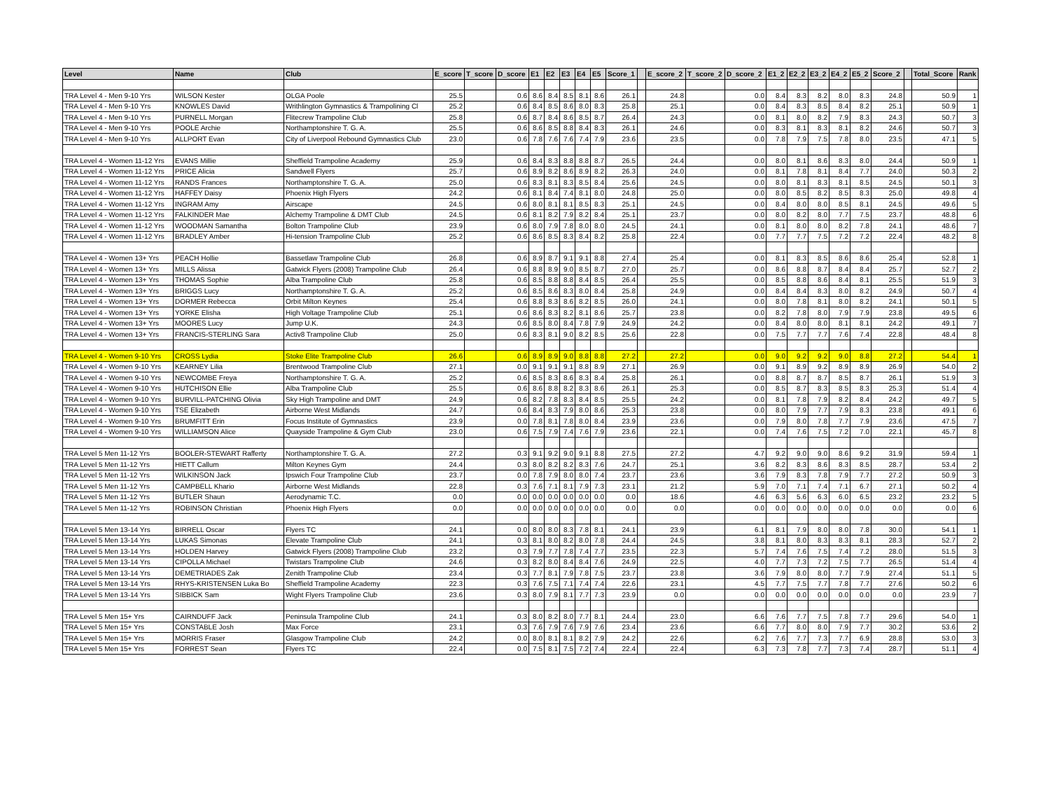| Level | Name | Club | E_score | T_score | D_score | E1 | E2 | E3 | E4 | E5 | Score_1 | | E_score_2 | T_score_2 | D_score_2 | E1_2 | E2_2 | E3_2 | E4_2 | E5_2 | Score_2 | | Total_Score | Rank |
| --- | --- | --- | --- | --- | --- | --- | --- | --- | --- | --- | --- | --- | --- | --- | --- | --- | --- | --- | --- | --- | --- | --- | --- | --- |
| TRA Level 4 - Men 9-10 Yrs | WILSON Kester | OLGA Poole | 25.5 | | 0.6 | 8.6 | 8.4 | 8.5 | 8.1 | 8.6 | 26.1 | | 24.8 | | 0.0 | 8.4 | 8.3 | 8.2 | 8.0 | 8.3 | 24.8 | | 50.9 | 1 |
| TRA Level 4 - Men 9-10 Yrs | KNOWLES David | Writhlington Gymnastics & Trampolining Cl | 25.2 | | 0.6 | 8.4 | 8.5 | 8.6 | 8.0 | 8.3 | 25.8 | | 25.1 | | 0.0 | 8.4 | 8.3 | 8.5 | 8.4 | 8.2 | 25.1 | | 50.9 | 1 |
| TRA Level 4 - Men 9-10 Yrs | PURNELL Morgan | Flitecrew Trampoline Club | 25.8 | | 0.6 | 8.7 | 8.4 | 8.6 | 8.5 | 8.7 | 26.4 | | 24.3 | | 0.0 | 8.1 | 8.0 | 8.2 | 7.9 | 8.3 | 24.3 | | 50.7 | 3 |
| TRA Level 4 - Men 9-10 Yrs | POOLE Archie | Northamptonshire T. G. A. | 25.5 | | 0.6 | 8.6 | 8.5 | 8.8 | 8.4 | 8.3 | 26.1 | | 24.6 | | 0.0 | 8.3 | 8.1 | 8.3 | 8.1 | 8.2 | 24.6 | | 50.7 | 3 |
| TRA Level 4 - Men 9-10 Yrs | ALLPORT Evan | City of Liverpool Rebound Gymnastics Club | 23.0 | | 0.6 | 7.8 | 7.6 | 7.6 | 7.4 | 7.9 | 23.6 | | 23.5 | | 0.0 | 7.8 | 7.9 | 7.5 | 7.8 | 8.0 | 23.5 | | 47.1 | 5 |
| TRA Level 4 - Women 11-12 Yrs | EVANS Millie | Sheffield Trampoline Academy | 25.9 | | 0.6 | 8.4 | 8.3 | 8.8 | 8.8 | 8.7 | 26.5 | | 24.4 | | 0.0 | 8.0 | 8.1 | 8.6 | 8.3 | 8.0 | 24.4 | | 50.9 | 1 |
| TRA Level 4 - Women 11-12 Yrs | PRICE Alicia | Sandwell Flyers | 25.7 | | 0.6 | 8.9 | 8.2 | 8.6 | 8.9 | 8.2 | 26.3 | | 24.0 | | 0.0 | 8.1 | 7.8 | 8.1 | 8.4 | 7.7 | 24.0 | | 50.3 | 2 |
| TRA Level 4 - Women 11-12 Yrs | RANDS Frances | Northamptonshire T. G. A. | 25.0 | | 0.6 | 8.3 | 8.1 | 8.3 | 8.5 | 8.4 | 25.6 | | 24.5 | | 0.0 | 8.0 | 8.1 | 8.3 | 8.1 | 8.5 | 24.5 | | 50.1 | 3 |
| TRA Level 4 - Women 11-12 Yrs | HAFFEY Daisy | Phoenix High Flyers | 24.2 | | 0.6 | 8.1 | 8.4 | 7.4 | 8.1 | 8.0 | 24.8 | | 25.0 | | 0.0 | 8.0 | 8.5 | 8.2 | 8.5 | 8.3 | 25.0 | | 49.8 | 4 |
| TRA Level 4 - Women 11-12 Yrs | INGRAM Amy | Airscape | 24.5 | | 0.6 | 8.0 | 8.1 | 8.1 | 8.5 | 8.3 | 25.1 | | 24.5 | | 0.0 | 8.4 | 8.0 | 8.0 | 8.5 | 8.1 | 24.5 | | 49.6 | 5 |
| TRA Level 4 - Women 11-12 Yrs | FALKINDER Mae | Alchemy Trampoline & DMT Club | 24.5 | | 0.6 | 8.1 | 8.2 | 7.9 | 8.2 | 8.4 | 25.1 | | 23.7 | | 0.0 | 8.0 | 8.2 | 8.0 | 7.7 | 7.5 | 23.7 | | 48.8 | 6 |
| TRA Level 4 - Women 11-12 Yrs | WOODMAN Samantha | Bolton Trampoline Club | 23.9 | | 0.6 | 8.0 | 7.9 | 7.8 | 8.0 | 8.0 | 24.5 | | 24.1 | | 0.0 | 8.1 | 8.0 | 8.0 | 8.2 | 7.8 | 24.1 | | 48.6 | 7 |
| TRA Level 4 - Women 11-12 Yrs | BRADLEY Amber | Hi-tension Trampoline Club | 25.2 | | 0.6 | 8.6 | 8.5 | 8.3 | 8.4 | 8.2 | 25.8 | | 22.4 | | 0.0 | 7.7 | 7.7 | 7.5 | 7.2 | 7.2 | 22.4 | | 48.2 | 8 |
| TRA Level 4 - Women 13+ Yrs | PEACH Hollie | Bassetlaw Trampoline Club | 26.8 | | 0.6 | 8.9 | 8.7 | 9.1 | 9.1 | 8.8 | 27.4 | | 25.4 | | 0.0 | 8.1 | 8.3 | 8.5 | 8.6 | 8.6 | 25.4 | | 52.8 | 1 |
| TRA Level 4 - Women 13+ Yrs | MILLS Alissa | Gatwick Flyers (2008) Trampoline Club | 26.4 | | 0.6 | 8.8 | 8.9 | 9.0 | 8.5 | 8.7 | 27.0 | | 25.7 | | 0.0 | 8.6 | 8.8 | 8.7 | 8.4 | 8.4 | 25.7 | | 52.7 | 2 |
| TRA Level 4 - Women 13+ Yrs | THOMAS Sophie | Alba Trampoline Club | 25.8 | | 0.6 | 8.5 | 8.8 | 8.8 | 8.4 | 8.5 | 26.4 | | 25.5 | | 0.0 | 8.5 | 8.8 | 8.6 | 8.4 | 8.1 | 25.5 | | 51.9 | 3 |
| TRA Level 4 - Women 13+ Yrs | BRIGGS Lucy | Northamptonshire T. G. A. | 25.2 | | 0.6 | 8.5 | 8.6 | 8.3 | 8.0 | 8.4 | 25.8 | | 24.9 | | 0.0 | 8.4 | 8.4 | 8.3 | 8.0 | 8.2 | 24.9 | | 50.7 | 4 |
| TRA Level 4 - Women 13+ Yrs | DORMER Rebecca | Orbit Milton Keynes | 25.4 | | 0.6 | 8.8 | 8.3 | 8.6 | 8.2 | 8.5 | 26.0 | | 24.1 | | 0.0 | 8.0 | 7.8 | 8.1 | 8.0 | 8.2 | 24.1 | | 50.1 | 5 |
| TRA Level 4 - Women 13+ Yrs | YORKE Elisha | High Voltage Trampoline Club | 25.1 | | 0.6 | 8.6 | 8.3 | 8.2 | 8.1 | 8.6 | 25.7 | | 23.8 | | 0.0 | 8.2 | 7.8 | 8.0 | 7.9 | 7.9 | 23.8 | | 49.5 | 6 |
| TRA Level 4 - Women 13+ Yrs | MOORES Lucy | Jump U.K. | 24.3 | | 0.6 | 8.5 | 8.0 | 8.4 | 7.8 | 7.9 | 24.9 | | 24.2 | | 0.0 | 8.4 | 8.0 | 8.0 | 8.1 | 8.1 | 24.2 | | 49.1 | 7 |
| TRA Level 4 - Women 13+ Yrs | FRANCIS-STERLING Sara | Activ8 Trampoline Club | 25.0 | | 0.6 | 8.3 | 8.1 | 9.0 | 8.2 | 8.5 | 25.6 | | 22.8 | | 0.0 | 7.5 | 7.7 | 7.7 | 7.6 | 7.4 | 22.8 | | 48.4 | 8 |
| TRA Level 4 - Women 9-10 Yrs | CROSS Lydia | Stoke Elite Trampoline Club | 26.6 | | 0.6 | 8.9 | 8.9 | 9.0 | 8.8 | 8.8 | 27.2 | | 27.2 | | 0.0 | 9.0 | 9.2 | 9.2 | 9.0 | 8.8 | 27.2 | | 54.4 | 1 |
| TRA Level 4 - Women 9-10 Yrs | KEARNEY Lilia | Brentwood Trampoline Club | 27.1 | | 0.0 | 9.1 | 9.1 | 9.1 | 8.8 | 8.9 | 27.1 | | 26.9 | | 0.0 | 9.1 | 8.9 | 9.2 | 8.9 | 8.9 | 26.9 | | 54.0 | 2 |
| TRA Level 4 - Women 9-10 Yrs | NEWCOMBE Freya | Northamptonshire T. G. A. | 25.2 | | 0.6 | 8.5 | 8.3 | 8.6 | 8.3 | 8.4 | 25.8 | | 26.1 | | 0.0 | 8.8 | 8.7 | 8.7 | 8.5 | 8.7 | 26.1 | | 51.9 | 3 |
| TRA Level 4 - Women 9-10 Yrs | HUTCHISON Ellie | Alba Trampoline Club | 25.5 | | 0.6 | 8.6 | 8.8 | 8.2 | 8.3 | 8.6 | 26.1 | | 25.3 | | 0.0 | 8.5 | 8.7 | 8.3 | 8.5 | 8.3 | 25.3 | | 51.4 | 4 |
| TRA Level 4 - Women 9-10 Yrs | BURVILL-PATCHING Olivia | Sky High Trampoline and DMT | 24.9 | | 0.6 | 8.2 | 7.8 | 8.3 | 8.4 | 8.5 | 25.5 | | 24.2 | | 0.0 | 8.1 | 7.8 | 7.9 | 8.2 | 8.4 | 24.2 | | 49.7 | 5 |
| TRA Level 4 - Women 9-10 Yrs | TSE Elizabeth | Airborne West Midlands | 24.7 | | 0.6 | 8.4 | 8.3 | 7.9 | 8.0 | 8.6 | 25.3 | | 23.8 | | 0.0 | 8.0 | 7.9 | 7.7 | 7.9 | 8.3 | 23.8 | | 49.1 | 6 |
| TRA Level 4 - Women 9-10 Yrs | BRUMFITT Erin | Focus Institute of Gymnastics | 23.9 | | 0.0 | 7.8 | 8.1 | 7.8 | 8.0 | 8.4 | 23.9 | | 23.6 | | 0.0 | 7.9 | 8.0 | 7.8 | 7.7 | 7.9 | 23.6 | | 47.5 | 7 |
| TRA Level 4 - Women 9-10 Yrs | WILLIAMSON Alice | Quayside Trampoline & Gym Club | 23.0 | | 0.6 | 7.5 | 7.9 | 7.4 | 7.6 | 7.9 | 23.6 | | 22.1 | | 0.0 | 7.4 | 7.6 | 7.5 | 7.2 | 7.0 | 22.1 | | 45.7 | 8 |
| TRA Level 5 Men 11-12 Yrs | BOOLER-STEWART Rafferty | Northamptonshire T. G. A. | 27.2 | | 0.3 | 9.1 | 9.2 | 9.0 | 9.1 | 8.8 | 27.5 | | 27.2 | | 4.7 | 9.2 | 9.0 | 9.0 | 8.6 | 9.2 | 31.9 | | 59.4 | 1 |
| TRA Level 5 Men 11-12 Yrs | HIETT Callum | Milton Keynes Gym | 24.4 | | 0.3 | 8.0 | 8.2 | 8.2 | 8.3 | 7.6 | 24.7 | | 25.1 | | 3.6 | 8.2 | 8.3 | 8.6 | 8.3 | 8.5 | 28.7 | | 53.4 | 2 |
| TRA Level 5 Men 11-12 Yrs | WILKINSON Jack | Ipswich Four Trampoline Club | 23.7 | | 0.0 | 7.8 | 7.9 | 8.0 | 8.0 | 7.4 | 23.7 | | 23.6 | | 3.6 | 7.9 | 8.3 | 7.8 | 7.9 | 7.7 | 27.2 | | 50.9 | 3 |
| TRA Level 5 Men 11-12 Yrs | CAMPBELL Khario | Airborne West Midlands | 22.8 | | 0.3 | 7.6 | 7.1 | 8.1 | 7.9 | 7.3 | 23.1 | | 21.2 | | 5.9 | 7.0 | 7.1 | 7.4 | 7.1 | 6.7 | 27.1 | | 50.2 | 4 |
| TRA Level 5 Men 11-12 Yrs | BUTLER Shaun | Aerodynamic T.C. | 0.0 | | 0.0 | 0.0 | 0.0 | 0.0 | 0.0 | 0.0 | 0.0 | | 18.6 | | 4.6 | 6.3 | 5.6 | 6.3 | 6.0 | 6.5 | 23.2 | | 23.2 | 5 |
| TRA Level 5 Men 11-12 Yrs | ROBINSON Christian | Phoenix High Flyers | 0.0 | | 0.0 | 0.0 | 0.0 | 0.0 | 0.0 | 0.0 | 0.0 | | 0.0 | | 0.0 | 0.0 | 0.0 | 0.0 | 0.0 | 0.0 | 0.0 | | 0.0 | 6 |
| TRA Level 5 Men 13-14 Yrs | BIRRELL Oscar | Flyers TC | 24.1 | | 0.0 | 8.0 | 8.0 | 8.3 | 7.8 | 8.1 | 24.1 | | 23.9 | | 6.1 | 8.1 | 7.9 | 8.0 | 8.0 | 7.8 | 30.0 | | 54.1 | 1 |
| TRA Level 5 Men 13-14 Yrs | LUKAS Simonas | Elevate Trampoline Club | 24.1 | | 0.3 | 8.1 | 8.0 | 8.2 | 8.0 | 7.8 | 24.4 | | 24.5 | | 3.8 | 8.1 | 8.0 | 8.3 | 8.3 | 8.1 | 28.3 | | 52.7 | 2 |
| TRA Level 5 Men 13-14 Yrs | HOLDEN Harvey | Gatwick Flyers (2008) Trampoline Club | 23.2 | | 0.3 | 7.9 | 7.7 | 7.8 | 7.4 | 7.7 | 23.5 | | 22.3 | | 5.7 | 7.4 | 7.6 | 7.5 | 7.4 | 7.2 | 28.0 | | 51.5 | 3 |
| TRA Level 5 Men 13-14 Yrs | CIPOLLA Michael | Twistars Trampoline Club | 24.6 | | 0.3 | 8.2 | 8.0 | 8.4 | 8.4 | 7.6 | 24.9 | | 22.5 | | 4.0 | 7.7 | 7.3 | 7.2 | 7.5 | 7.7 | 26.5 | | 51.4 | 4 |
| TRA Level 5 Men 13-14 Yrs | DEMETRIADES Zak | Zenith Trampoline Club | 23.4 | | 0.3 | 7.7 | 8.1 | 7.9 | 7.8 | 7.5 | 23.7 | | 23.8 | | 3.6 | 7.9 | 8.0 | 8.0 | 7.7 | 7.9 | 27.4 | | 51.1 | 5 |
| TRA Level 5 Men 13-14 Yrs | RHYS-KRISTENSEN Luka Bo | Sheffield Trampoline Academy | 22.3 | | 0.3 | 7.6 | 7.5 | 7.1 | 7.4 | 7.4 | 22.6 | | 23.1 | | 4.5 | 7.7 | 7.5 | 7.7 | 7.8 | 7.7 | 27.6 | | 50.2 | 6 |
| TRA Level 5 Men 13-14 Yrs | SIBBICK Sam | Wight Flyers Trampoline Club | 23.6 | | 0.3 | 8.0 | 7.9 | 8.1 | 7.7 | 7.3 | 23.9 | | 0.0 | | 0.0 | 0.0 | 0.0 | 0.0 | 0.0 | 0.0 | 0.0 | | 23.9 | 7 |
| TRA Level 5 Men 15+ Yrs | CAIRNDUFF Jack | Peninsula Trampoline Club | 24.1 | | 0.3 | 8.0 | 8.2 | 8.0 | 7.7 | 8.1 | 24.4 | | 23.0 | | 6.6 | 7.6 | 7.7 | 7.5 | 7.8 | 7.7 | 29.6 | | 54.0 | 1 |
| TRA Level 5 Men 15+ Yrs | CONSTABLE Josh | Max Force | 23.1 | | 0.3 | 7.6 | 7.9 | 7.6 | 7.9 | 7.6 | 23.4 | | 23.6 | | 6.6 | 7.7 | 8.0 | 8.0 | 7.9 | 7.7 | 30.2 | | 53.6 | 2 |
| TRA Level 5 Men 15+ Yrs | MORRIS Fraser | Glasgow Trampoline Club | 24.2 | | 0.0 | 8.0 | 8.1 | 8.1 | 8.2 | 7.9 | 24.2 | | 22.6 | | 6.2 | 7.6 | 7.7 | 7.3 | 7.7 | 6.9 | 28.8 | | 53.0 | 3 |
| TRA Level 5 Men 15+ Yrs | FORREST Sean | Flyers TC | 22.4 | | 0.0 | 7.5 | 8.1 | 7.5 | 7.2 | 7.4 | 22.4 | | 22.4 | | 6.3 | 7.3 | 7.8 | 7.7 | 7.3 | 7.4 | 28.7 | | 51.1 | 4 |